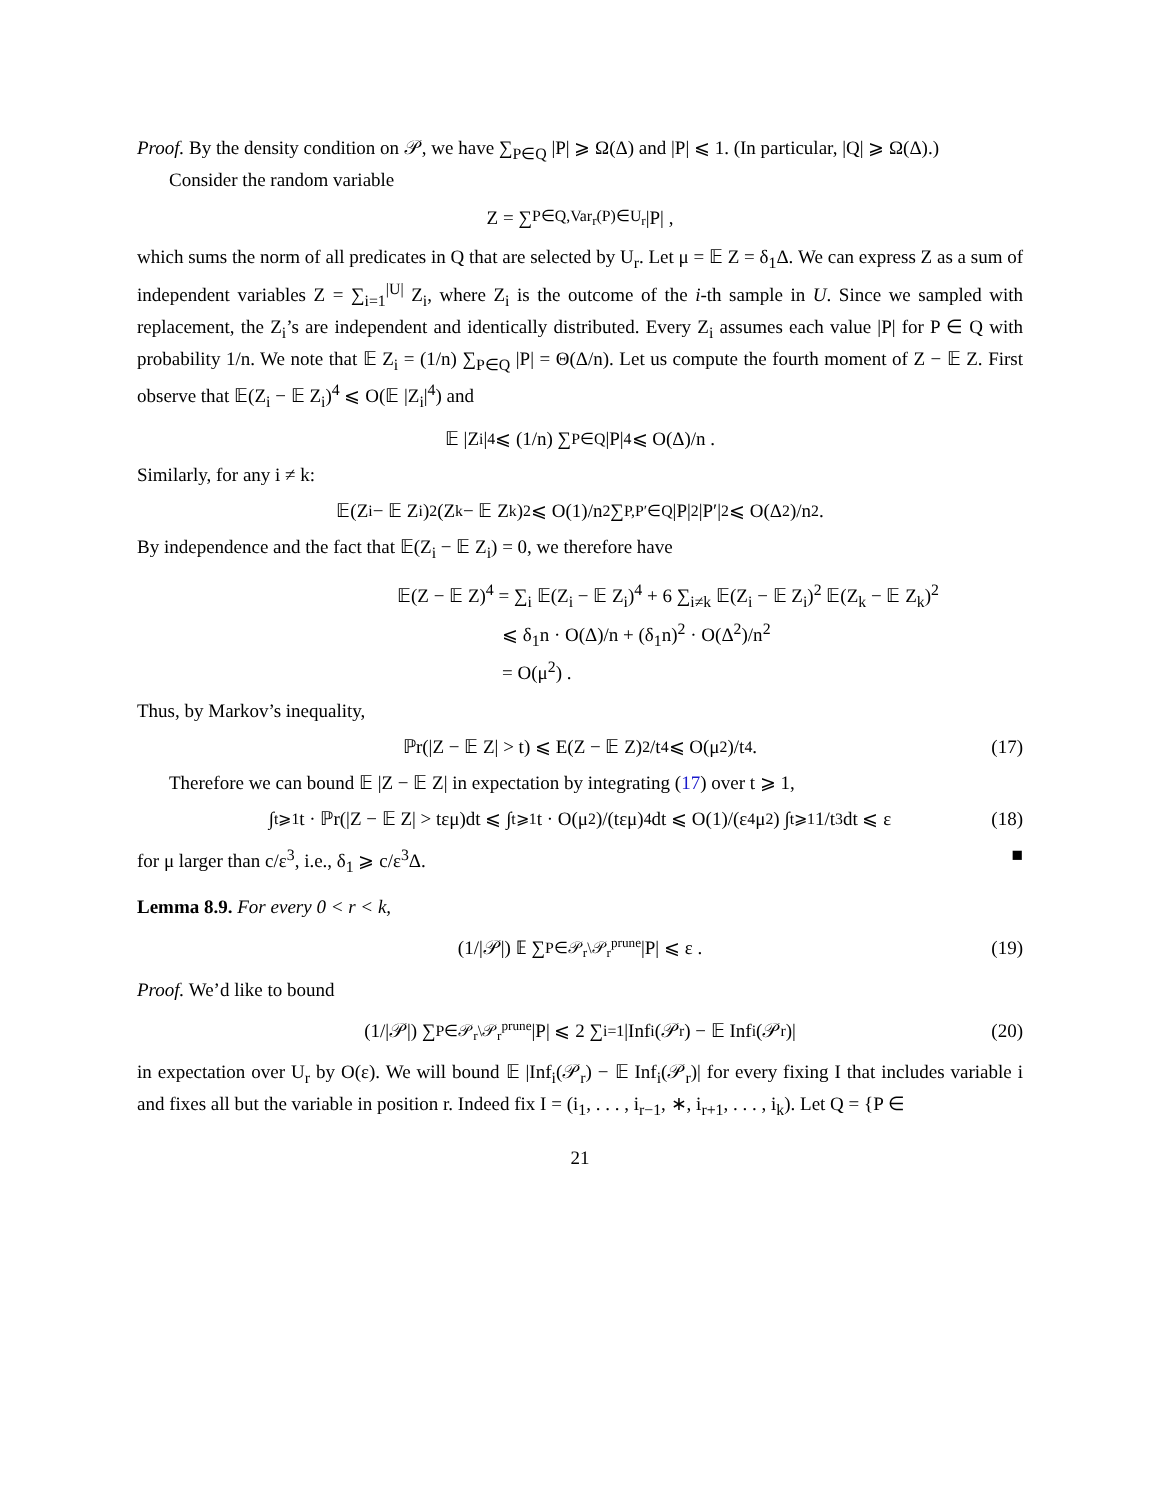Proof. By the density condition on 𝒫, we have ∑<sub>P∈Q</sub> |P| ⩾ Ω(Δ) and |P| ⩽ 1. (In particular, |Q| ⩾ Ω(Δ).)
Consider the random variable
Z = ∑<sub>P∈Q,Var<sub>r</sub>(P)∈U<sub>r</sub></sub> |P| ,
which sums the norm of all predicates in Q that are selected by U<sub>r</sub>. Let μ = 𝔼 Z = δ<sub>1</sub>Δ. We can express Z as a sum of independent variables Z = ∑<sub>i=1</sub><sup>|U|</sup> Z<sub>i</sub>, where Z<sub>i</sub> is the outcome of the i-th sample in U. Since we sampled with replacement, the Z<sub>i</sub>’s are independent and identically distributed. Every Z<sub>i</sub> assumes each value |P| for P ∈ Q with probability 1/n. We note that 𝔼 Z<sub>i</sub> = (1/n) ∑<sub>P∈Q</sub> |P| = Θ(Δ/n). Let us compute the fourth moment of Z − 𝔼 Z. First observe that 𝔼(Z<sub>i</sub> − 𝔼 Z<sub>i</sub>)<sup>4</sup> ⩽ O(𝔼 |Z<sub>i</sub>|<sup>4</sup>) and
𝔼 |Z<sub>i</sub>|<sup>4</sup> ⩽ (1/n) ∑<sub>P∈Q</sub> |P|<sup>4</sup> ⩽ O(Δ)/n .
Similarly, for any i ≠ k:
𝔼(Z<sub>i</sub> − 𝔼 Z<sub>i</sub>)<sup>2</sup>(Z<sub>k</sub> − 𝔼 Z<sub>k</sub>)<sup>2</sup> ⩽ O(1)/n<sup>2</sup> ∑<sub>P,P′∈Q</sub> |P|<sup>2</sup>|P′|<sup>2</sup> ⩽ O(Δ<sup>2</sup>)/n<sup>2</sup> .
By independence and the fact that 𝔼(Z<sub>i</sub> − 𝔼 Z<sub>i</sub>) = 0, we therefore have
𝔼(Z − 𝔼 Z)<sup>4</sup> = ∑<sub>i</sub> 𝔼(Z<sub>i</sub> − 𝔼 Z<sub>i</sub>)<sup>4</sup> + 6 ∑<sub>i≠k</sub> 𝔼(Z<sub>i</sub> − 𝔼 Z<sub>i</sub>)<sup>2</sup> 𝔼(Z<sub>k</sub> − 𝔼 Z<sub>k</sub>)<sup>2</sup>
⩽ δ<sub>1</sub>n · O(Δ)/n + (δ<sub>1</sub>n)<sup>2</sup> · O(Δ<sup>2</sup>)/n<sup>2</sup>
= O(μ<sup>2</sup>) .
Thus, by Markov’s inequality,
ℙr(|Z − 𝔼 Z| > t) ⩽ E(Z − 𝔼 Z)<sup>2</sup>/t<sup>4</sup> ⩽ O(μ<sup>2</sup>)/t<sup>4</sup> . (17)
Therefore we can bound 𝔼 |Z − 𝔼 Z| in expectation by integrating (17) over t ⩾ 1,
∫<sub>t⩾1</sub> t · ℙr(|Z − 𝔼 Z| > tεμ)dt ⩽ ∫<sub>t⩾1</sub> t · O(μ<sup>2</sup>)/(tεμ)<sup>4</sup> dt ⩽ O(1)/(ε<sup>4</sup>μ<sup>2</sup>) ∫<sub>t⩾1</sub> 1/t<sup>3</sup> dt ⩽ ε (18)
for μ larger than c/ε<sup>3</sup>, i.e., δ<sub>1</sub> ⩾ c/ε<sup>3</sup>Δ. ■
Lemma 8.9. For every 0 < r < k,
(1/|𝒫|) 𝔼 ∑<sub>P∈𝒫<sub>r</sub>\𝒫<sub>r</sub><sup>prune</sup></sub> |P| ⩽ ε . (19)
Proof. We’d like to bound
(1/|𝒫|) ∑<sub>P∈𝒫<sub>r</sub>\𝒫<sub>r</sub><sup>prune</sup></sub> |P| ⩽ 2 ∑<sub>i=1</sub> |Inf<sub>i</sub>(𝒫<sub>r</sub>) − 𝔼 Inf<sub>i</sub>(𝒫<sub>r</sub>)| (20)
in expectation over U<sub>r</sub> by O(ε). We will bound 𝔼 |Inf<sub>i</sub>(𝒫<sub>r</sub>) − 𝔼 Inf<sub>i</sub>(𝒫<sub>r</sub>)| for every fixing I that includes variable i and fixes all but the variable in position r. Indeed fix I = (i<sub>1</sub>, . . . , i<sub>r−1</sub>, ∗, i<sub>r+1</sub>, . . . , i<sub>k</sub>). Let Q = {P ∈
21